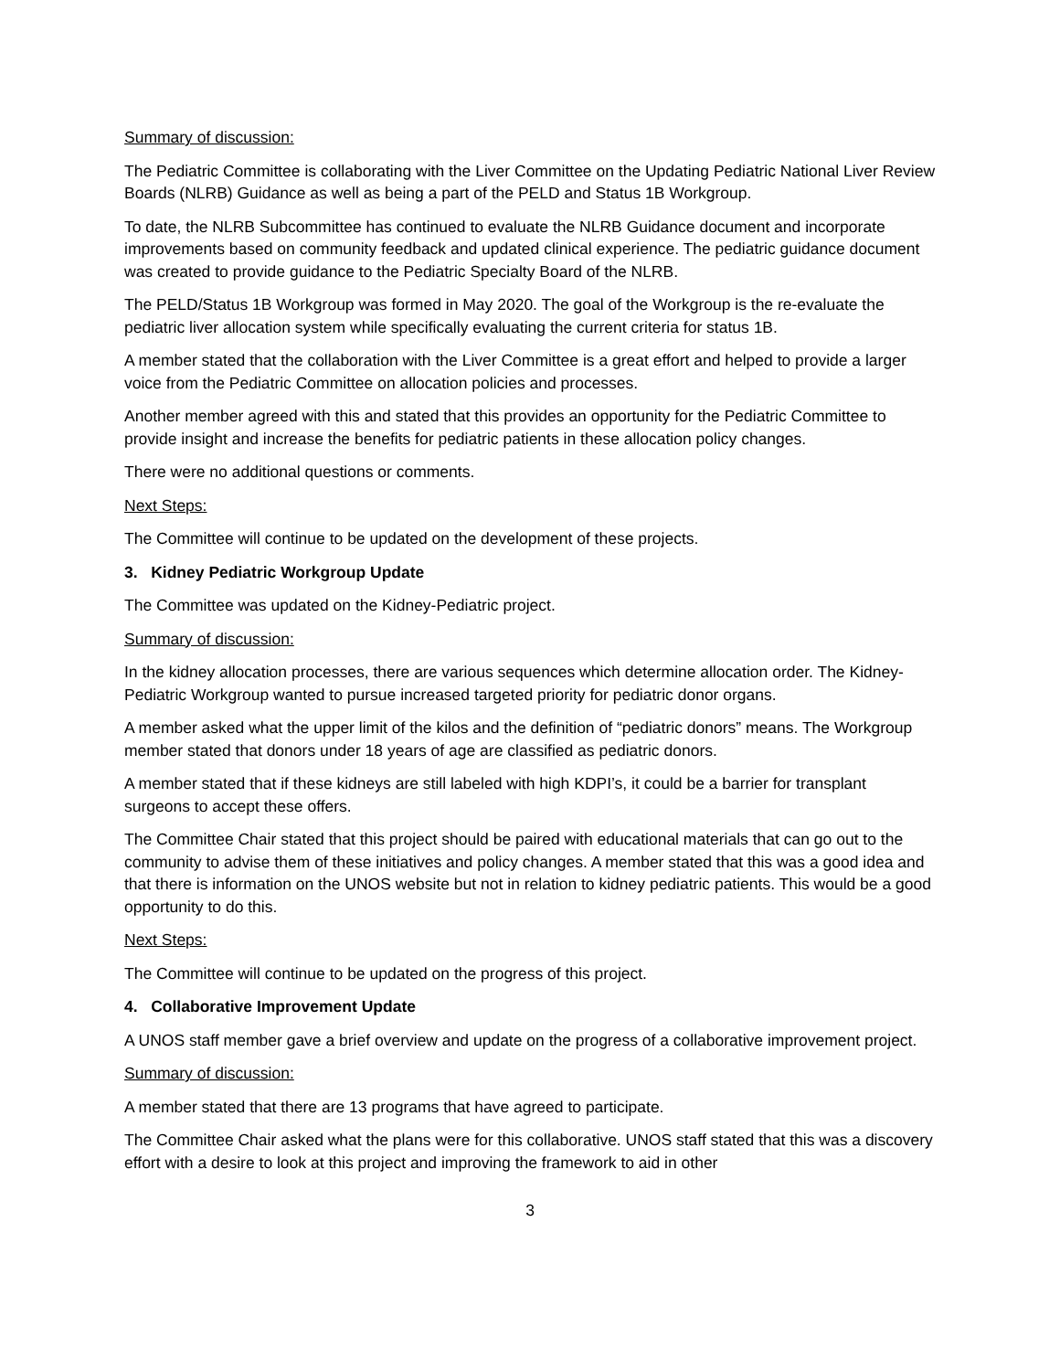Summary of discussion:
The Pediatric Committee is collaborating with the Liver Committee on the Updating Pediatric National Liver Review Boards (NLRB) Guidance as well as being a part of the PELD and Status 1B Workgroup.
To date, the NLRB Subcommittee has continued to evaluate the NLRB Guidance document and incorporate improvements based on community feedback and updated clinical experience. The pediatric guidance document was created to provide guidance to the Pediatric Specialty Board of the NLRB.
The PELD/Status 1B Workgroup was formed in May 2020. The goal of the Workgroup is the re-evaluate the pediatric liver allocation system while specifically evaluating the current criteria for status 1B.
A member stated that the collaboration with the Liver Committee is a great effort and helped to provide a larger voice from the Pediatric Committee on allocation policies and processes.
Another member agreed with this and stated that this provides an opportunity for the Pediatric Committee to provide insight and increase the benefits for pediatric patients in these allocation policy changes.
There were no additional questions or comments.
Next Steps:
The Committee will continue to be updated on the development of these projects.
3. Kidney Pediatric Workgroup Update
The Committee was updated on the Kidney-Pediatric project.
Summary of discussion:
In the kidney allocation processes, there are various sequences which determine allocation order. The Kidney-Pediatric Workgroup wanted to pursue increased targeted priority for pediatric donor organs.
A member asked what the upper limit of the kilos and the definition of “pediatric donors” means. The Workgroup member stated that donors under 18 years of age are classified as pediatric donors.
A member stated that if these kidneys are still labeled with high KDPI’s, it could be a barrier for transplant surgeons to accept these offers.
The Committee Chair stated that this project should be paired with educational materials that can go out to the community to advise them of these initiatives and policy changes. A member stated that this was a good idea and that there is information on the UNOS website but not in relation to kidney pediatric patients. This would be a good opportunity to do this.
Next Steps:
The Committee will continue to be updated on the progress of this project.
4. Collaborative Improvement Update
A UNOS staff member gave a brief overview and update on the progress of a collaborative improvement project.
Summary of discussion:
A member stated that there are 13 programs that have agreed to participate.
The Committee Chair asked what the plans were for this collaborative. UNOS staff stated that this was a discovery effort with a desire to look at this project and improving the framework to aid in other
3